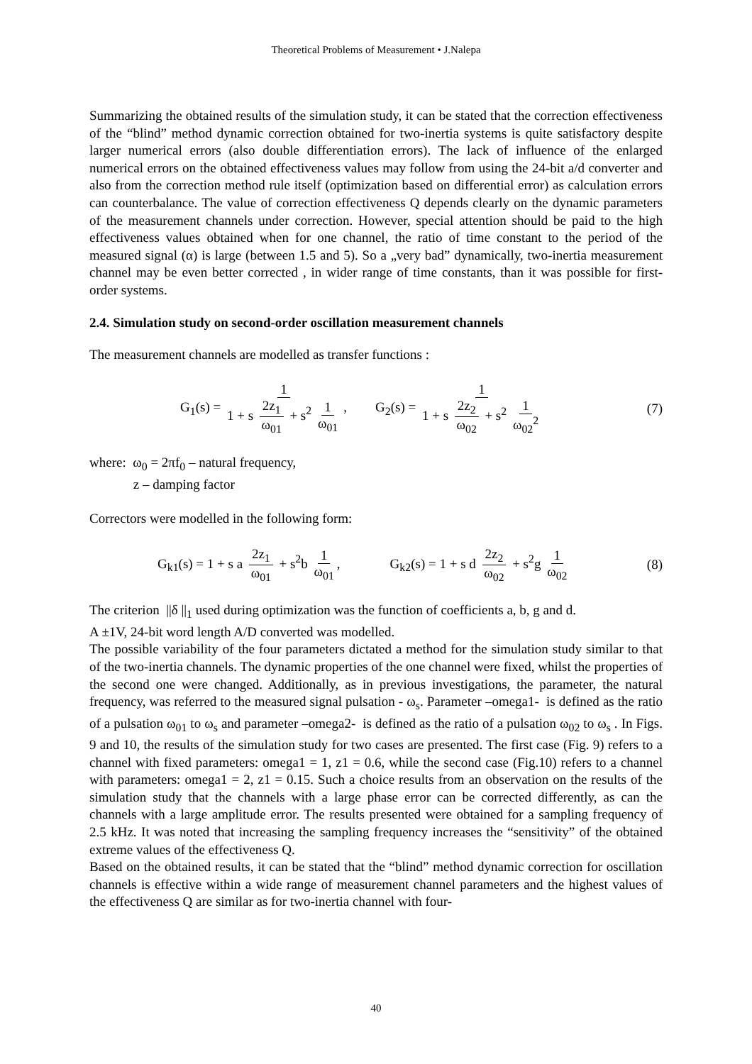Theoretical Problems of Measurement • J.Nalepa
Summarizing the obtained results of the simulation study, it can be stated that the correction effectiveness of the “blind” method dynamic correction obtained for two-inertia systems is quite satisfactory despite larger numerical errors (also double differentiation errors). The lack of influence of the enlarged numerical errors on the obtained effectiveness values may follow from using the 24-bit a/d converter and also from the correction method rule itself (optimization based on differential error) as calculation errors can counterbalance. The value of correction effectiveness Q depends clearly on the dynamic parameters of the measurement channels under correction. However, special attention should be paid to the high effectiveness values obtained when for one channel, the ratio of time constant to the period of the measured signal (α) is large (between 1.5 and 5). So a „very bad” dynamically, two-inertia measurement channel may be even better corrected , in wider range of time constants, than it was possible for first-order systems.
2.4. Simulation study on second-order oscillation measurement channels
The measurement channels are modelled as transfer functions :
G<sub>1</sub>(s) = 1 1 + s 2z<sub>1</sub> ω<sub>01</sub> + s<sup>2</sup> 1 ω<sub>01</sub>, G<sub>2</sub>(s) = 1 1 + s 2z<sub>2</sub> ω<sub>02</sub> + s<sup>2</sup> 1 ω<sub>02</sub><sup>2</sup> (7)
where: ω<sub>0</sub> = 2πf<sub>0</sub> – natural frequency,
z – damping factor
Correctors were modelled in the following form:
G<sub>k1</sub>(s) = 1 + s a 2z<sub>1</sub> ω<sub>01</sub> + s<sup>2</sup>b 1 ω<sub>01</sub>, G<sub>k2</sub>(s) = 1 + s d 2z<sub>2</sub> ω<sub>02</sub> + s<sup>2</sup>g 1 ω<sub>02</sub> (8)
The criterion ||δ ||<sub>1</sub> used during optimization was the function of coefficients a, b, g and d.
A ±1V, 24-bit word length A/D converted was modelled.
The possible variability of the four parameters dictated a method for the simulation study similar to that of the two-inertia channels. The dynamic properties of the one channel were fixed, whilst the properties of the second one were changed. Additionally, as in previous investigations, the parameter, the natural frequency, was referred to the measured signal pulsation - ω<sub>s</sub>. Parameter –omega1- is defined as the ratio of a pulsation ω<sub>01</sub> to ω<sub>s</sub> and parameter –omega2- is defined as the ratio of a pulsation ω<sub>02</sub> to ω<sub>s</sub> . In Figs. 9 and 10, the results of the simulation study for two cases are presented. The first case (Fig. 9) refers to a channel with fixed parameters: omega1 = 1, z1 = 0.6, while the second case (Fig.10) refers to a channel with parameters: omega1 = 2, z1 = 0.15. Such a choice results from an observation on the results of the simulation study that the channels with a large phase error can be corrected differently, as can the channels with a large amplitude error. The results presented were obtained for a sampling frequency of 2.5 kHz. It was noted that increasing the sampling frequency increases the “sensitivity” of the obtained extreme values of the effectiveness Q.
Based on the obtained results, it can be stated that the “blind” method dynamic correction for oscillation channels is effective within a wide range of measurement channel parameters and the highest values of the effectiveness Q are similar as for two-inertia channel with four-
40